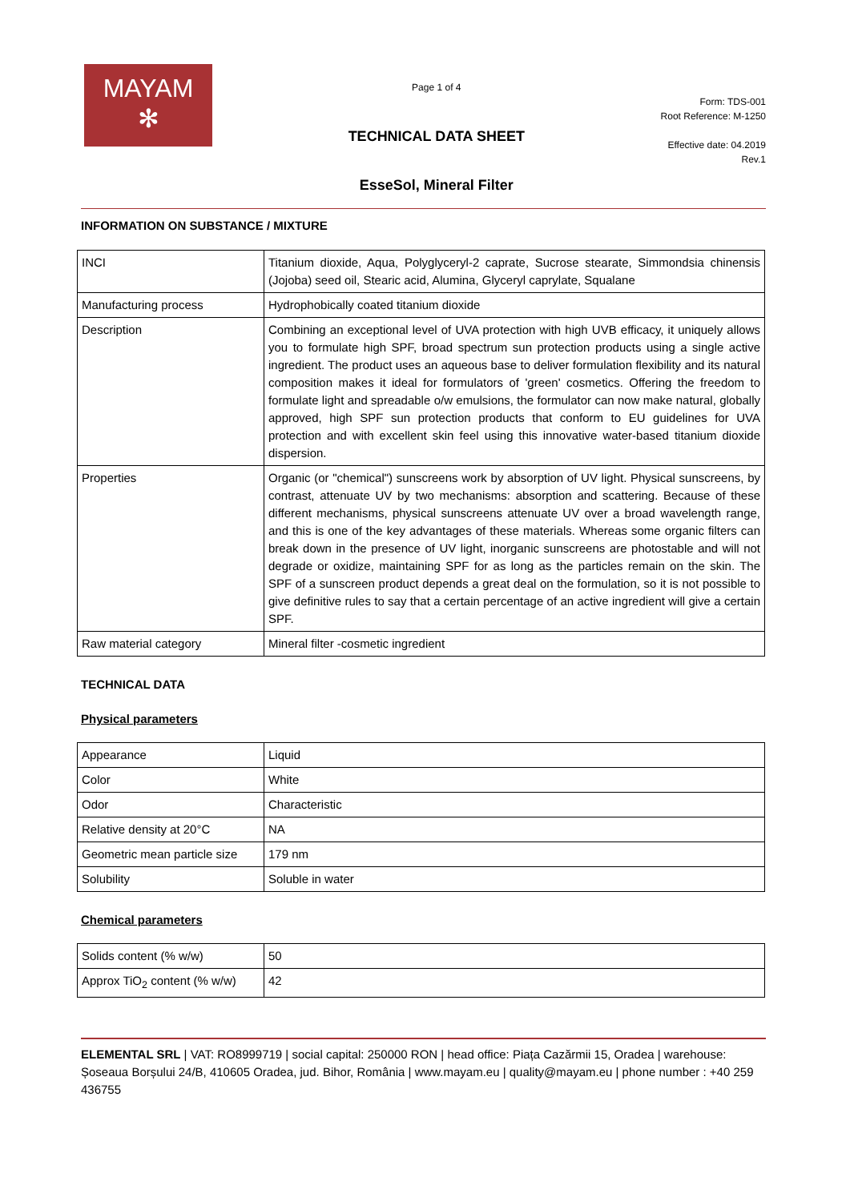MAYAM
✻
Page 1 of 4
TECHNICAL DATA SHEET
EsseSol, Mineral Filter
Form: TDS-001
Root Reference: M-1250
Effective date: 04.2019
Rev.1
INFORMATION ON SUBSTANCE / MIXTURE
| INCI | Titanium dioxide, Aqua, Polyglyceryl-2 caprate, Sucrose stearate, Simmondsia chinensis (Jojoba) seed oil, Stearic acid, Alumina, Glyceryl caprylate, Squalane |
| Manufacturing process | Hydrophobically coated titanium dioxide |
| Description | Combining an exceptional level of UVA protection with high UVB efficacy, it uniquely allows you to formulate high SPF, broad spectrum sun protection products using a single active ingredient. The product uses an aqueous base to deliver formulation flexibility and its natural composition makes it ideal for formulators of 'green' cosmetics. Offering the freedom to formulate light and spreadable o/w emulsions, the formulator can now make natural, globally approved, high SPF sun protection products that conform to EU guidelines for UVA protection and with excellent skin feel using this innovative water-based titanium dioxide dispersion. |
| Properties | Organic (or "chemical") sunscreens work by absorption of UV light. Physical sunscreens, by contrast, attenuate UV by two mechanisms: absorption and scattering. Because of these different mechanisms, physical sunscreens attenuate UV over a broad wavelength range, and this is one of the key advantages of these materials. Whereas some organic filters can break down in the presence of UV light, inorganic sunscreens are photostable and will not degrade or oxidize, maintaining SPF for as long as the particles remain on the skin. The SPF of a sunscreen product depends a great deal on the formulation, so it is not possible to give definitive rules to say that a certain percentage of an active ingredient will give a certain SPF. |
| Raw material category | Mineral filter -cosmetic ingredient |
TECHNICAL DATA
Physical parameters
| Appearance | Liquid |
| Color | White |
| Odor | Characteristic |
| Relative density at 20°C | NA |
| Geometric mean particle size | 179 nm |
| Solubility | Soluble in water |
Chemical parameters
| Solids content (% w/w) | 50 |
| Approx TiO<sub>2</sub> content (% w/w) | 42 |
ELEMENTAL SRL | VAT: RO8999719 | social capital: 250000 RON | head office: Piața Cazărmii 15, Oradea | warehouse: Șoseaua Borșului 24/B, 410605 Oradea, jud. Bihor, România | www.mayam.eu | quality@mayam.eu | phone number : +40 259 436755